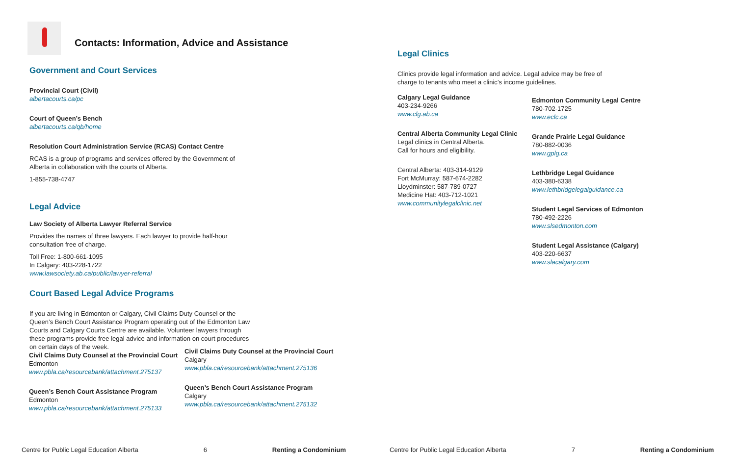Contacts: Information, Advice and Assistance
Government and Court Services
Provincial Court (Civil)
albertacourts.ca/pc
Court of Queen’s Bench
albertacourts.ca/qb/home
Resolution Court Administration Service (RCAS) Contact Centre
RCAS is a group of programs and services offered by the Government of Alberta in collaboration with the courts of Alberta.
1-855-738-4747
Legal Advice
Law Society of Alberta Lawyer Referral Service
Provides the names of three lawyers. Each lawyer to provide half-hour consultation free of charge.
Toll Free: 1-800-661-1095
In Calgary: 403-228-1722
www.lawsociety.ab.ca/public/lawyer-referral
Court Based Legal Advice Programs
If you are living in Edmonton or Calgary, Civil Claims Duty Counsel or the Queen’s Bench Court Assistance Program operating out of the Edmonton Law Courts and Calgary Courts Centre are available. Volunteer lawyers through these programs provide free legal advice and information on court procedures on certain days of the week.
Civil Claims Duty Counsel at the Provincial Court
Edmonton
www.pbla.ca/resourcebank/attachment.275137
Queen’s Bench Court Assistance Program
Edmonton
www.pbla.ca/resourcebank/attachment.275133
Civil Claims Duty Counsel at the Provincial Court
Calgary
www.pbla.ca/resourcebank/attachment.275136
Queen’s Bench Court Assistance Program
Calgary
www.pbla.ca/resourcebank/attachment.275132
Centre for Public Legal Education Alberta 6 Renting a Condominium
Legal Clinics
Clinics provide legal information and advice. Legal advice may be free of charge to tenants who meet a clinic’s income guidelines.
Calgary Legal Guidance
403-234-9266
www.clg.ab.ca
Central Alberta Community Legal Clinic
Legal clinics in Central Alberta.
Call for hours and eligibility.
Central Alberta: 403-314-9129
Fort McMurray: 587-674-2282
Lloydminster: 587-789-0727
Medicine Hat: 403-712-1021
www.communitylegalclinic.net
Edmonton Community Legal Centre
780-702-1725
www.eclc.ca
Grande Prairie Legal Guidance
780-882-0036
www.gplg.ca
Lethbridge Legal Guidance
403-380-6338
www.lethbridgelegalguidance.ca
Student Legal Services of Edmonton
780-492-2226
www.slsedmonton.com
Student Legal Assistance (Calgary)
403-220-6637
www.slacalgary.com
Centre for Public Legal Education Alberta 7 Renting a Condominium